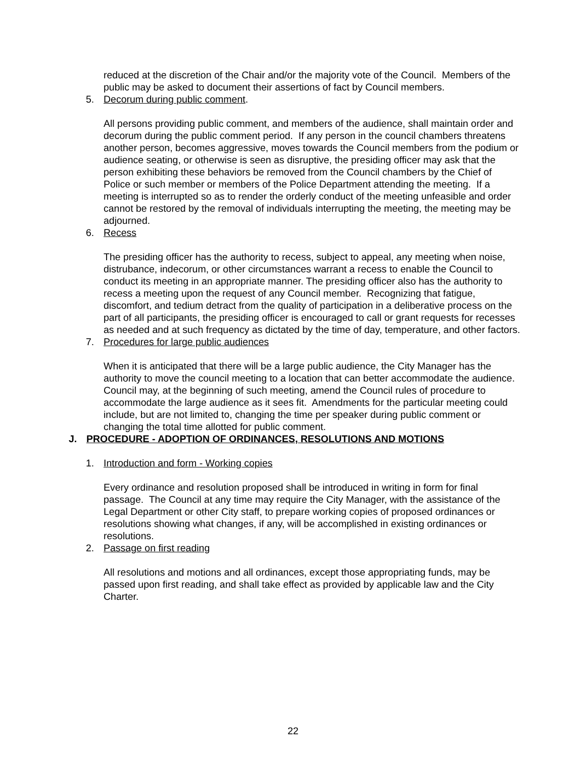reduced at the discretion of the Chair and/or the majority vote of the Council. Members of the public may be asked to document their assertions of fact by Council members.
5. Decorum during public comment.
All persons providing public comment, and members of the audience, shall maintain order and decorum during the public comment period. If any person in the council chambers threatens another person, becomes aggressive, moves towards the Council members from the podium or audience seating, or otherwise is seen as disruptive, the presiding officer may ask that the person exhibiting these behaviors be removed from the Council chambers by the Chief of Police or such member or members of the Police Department attending the meeting. If a meeting is interrupted so as to render the orderly conduct of the meeting unfeasible and order cannot be restored by the removal of individuals interrupting the meeting, the meeting may be adjourned.
6. Recess
The presiding officer has the authority to recess, subject to appeal, any meeting when noise, distrubance, indecorum, or other circumstances warrant a recess to enable the Council to conduct its meeting in an appropriate manner. The presiding officer also has the authority to recess a meeting upon the request of any Council member. Recognizing that fatigue, discomfort, and tedium detract from the quality of participation in a deliberative process on the part of all participants, the presiding officer is encouraged to call or grant requests for recesses as needed and at such frequency as dictated by the time of day, temperature, and other factors.
7. Procedures for large public audiences
When it is anticipated that there will be a large public audience, the City Manager has the authority to move the council meeting to a location that can better accommodate the audience. Council may, at the beginning of such meeting, amend the Council rules of procedure to accommodate the large audience as it sees fit. Amendments for the particular meeting could include, but are not limited to, changing the time per speaker during public comment or changing the total time allotted for public comment.
J. PROCEDURE - ADOPTION OF ORDINANCES, RESOLUTIONS AND MOTIONS
1. Introduction and form - Working copies
Every ordinance and resolution proposed shall be introduced in writing in form for final passage. The Council at any time may require the City Manager, with the assistance of the Legal Department or other City staff, to prepare working copies of proposed ordinances or resolutions showing what changes, if any, will be accomplished in existing ordinances or resolutions.
2. Passage on first reading
All resolutions and motions and all ordinances, except those appropriating funds, may be passed upon first reading, and shall take effect as provided by applicable law and the City Charter.
22